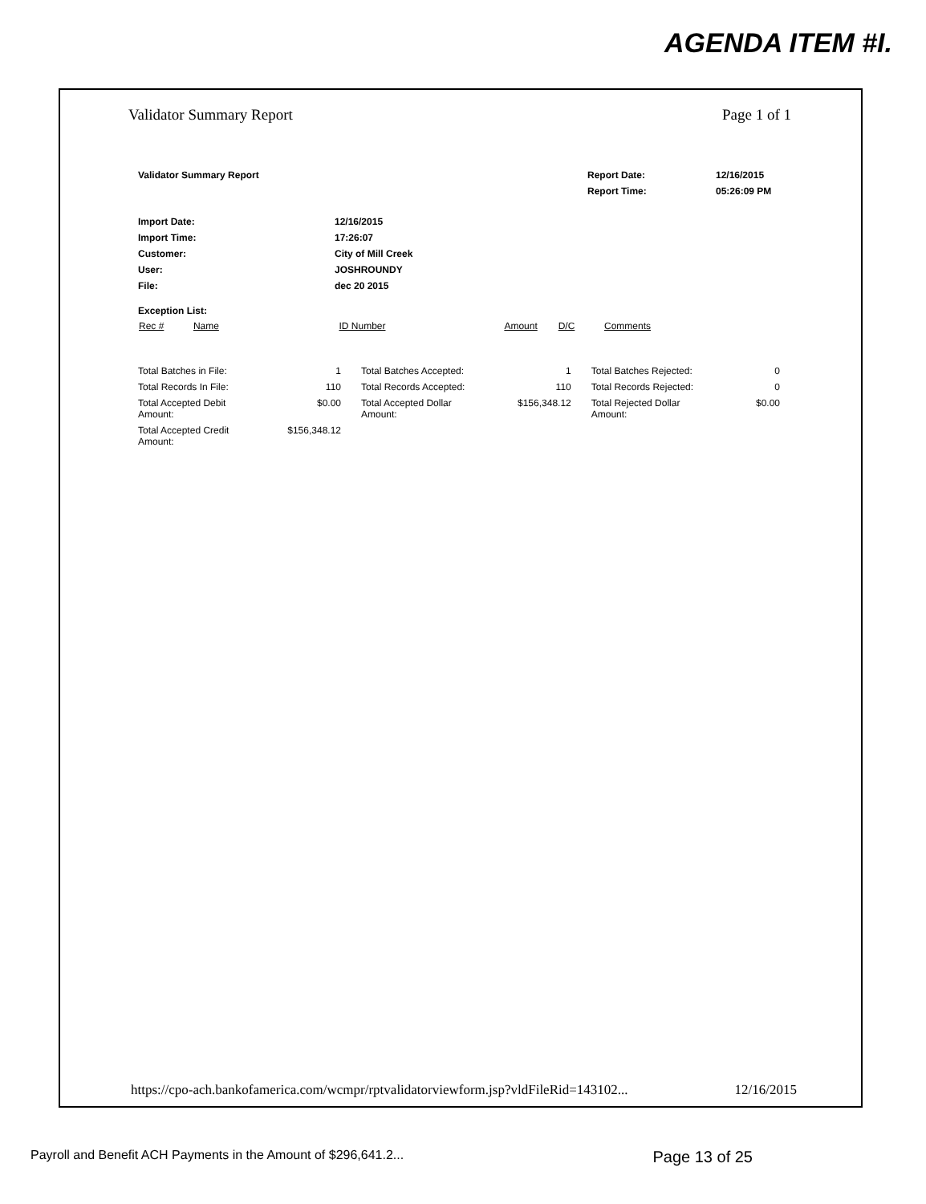AGENDA ITEM #I.
Validator Summary Report Page 1 of 1
| Validator Summary Report | Report Date: | 12/16/2015 |
| | Report Time: | 05:26:09 PM |
| Import Date: | 12/16/2015 |
| Import Time: | 17:26:07 |
| Customer: | City of Mill Creek |
| User: | JOSHROUNDY |
| File: | dec 20 2015 |
Exception List:
| Rec # | Name | ID Number | Amount | D/C | Comments |
| --- | --- | --- | --- | --- | --- |
| Total Batches in File: | 1 | Total Batches Accepted: | 1 | Total Batches Rejected: | 0 |
| Total Records In File: | 110 | Total Records Accepted: | 110 | Total Records Rejected: | 0 |
| Total Accepted Debit Amount: | $0.00 | Total Accepted Dollar Amount: | $156,348.12 | Total Rejected Dollar Amount: | $0.00 |
| Total Accepted Credit Amount: | $156,348.12 | | | | |
https://cpo-ach.bankofamerica.com/wcmpr/rptvalidatorviewform.jsp?vldFileRid=143102... 12/16/2015
Payroll and Benefit ACH Payments in the Amount of $296,641.2... Page 13 of 25